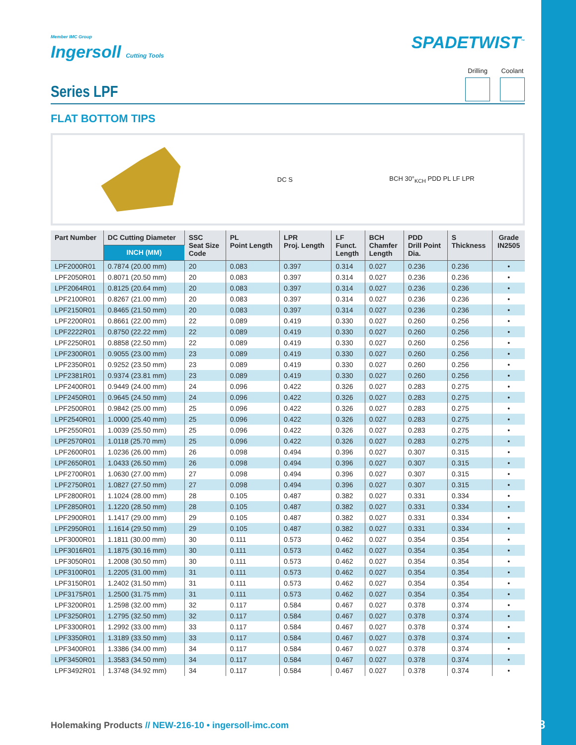Member IMC Group
Ingersoll Cutting Tools
SPADETWIST<sup>™</sup>
Series LPF
Drilling Coolant
FLAT BOTTOM TIPS
DC S BCH 30°<sub>KCH</sub> PDD PL LF LPR
| Part Number | DC Cutting Diameter | SSC Seat Size Code | PL Point Length | LPR Proj. Length | LF Funct. Length | BCH Chamfer Length | PDD Drill Point Dia. | S Thickness | Grade IN2505 |
| --- | --- | --- | --- | --- | --- | --- | --- | --- | --- |
| | INCH (MM) | | | | | | | | |
| LPF2000R01 | 0.7874 (20.00 mm) | 20 | 0.083 | 0.397 | 0.314 | 0.027 | 0.236 | 0.236 | • |
| LPF2050R01 | 0.8071 (20.50 mm) | 20 | 0.083 | 0.397 | 0.314 | 0.027 | 0.236 | 0.236 | • |
| LPF2064R01 | 0.8125 (20.64 mm) | 20 | 0.083 | 0.397 | 0.314 | 0.027 | 0.236 | 0.236 | • |
| LPF2100R01 | 0.8267 (21.00 mm) | 20 | 0.083 | 0.397 | 0.314 | 0.027 | 0.236 | 0.236 | • |
| LPF2150R01 | 0.8465 (21.50 mm) | 20 | 0.083 | 0.397 | 0.314 | 0.027 | 0.236 | 0.236 | • |
| LPF2200R01 | 0.8661 (22.00 mm) | 22 | 0.089 | 0.419 | 0.330 | 0.027 | 0.260 | 0.256 | • |
| LPF2222R01 | 0.8750 (22.22 mm) | 22 | 0.089 | 0.419 | 0.330 | 0.027 | 0.260 | 0.256 | • |
| LPF2250R01 | 0.8858 (22.50 mm) | 22 | 0.089 | 0.419 | 0.330 | 0.027 | 0.260 | 0.256 | • |
| LPF2300R01 | 0.9055 (23.00 mm) | 23 | 0.089 | 0.419 | 0.330 | 0.027 | 0.260 | 0.256 | • |
| LPF2350R01 | 0.9252 (23.50 mm) | 23 | 0.089 | 0.419 | 0.330 | 0.027 | 0.260 | 0.256 | • |
| LPF2381R01 | 0.9374 (23.81 mm) | 23 | 0.089 | 0.419 | 0.330 | 0.027 | 0.260 | 0.256 | • |
| LPF2400R01 | 0.9449 (24.00 mm) | 24 | 0.096 | 0.422 | 0.326 | 0.027 | 0.283 | 0.275 | • |
| LPF2450R01 | 0.9645 (24.50 mm) | 24 | 0.096 | 0.422 | 0.326 | 0.027 | 0.283 | 0.275 | • |
| LPF2500R01 | 0.9842 (25.00 mm) | 25 | 0.096 | 0.422 | 0.326 | 0.027 | 0.283 | 0.275 | • |
| LPF2540R01 | 1.0000 (25.40 mm) | 25 | 0.096 | 0.422 | 0.326 | 0.027 | 0.283 | 0.275 | • |
| LPF2550R01 | 1.0039 (25.50 mm) | 25 | 0.096 | 0.422 | 0.326 | 0.027 | 0.283 | 0.275 | • |
| LPF2570R01 | 1.0118 (25.70 mm) | 25 | 0.096 | 0.422 | 0.326 | 0.027 | 0.283 | 0.275 | • |
| LPF2600R01 | 1.0236 (26.00 mm) | 26 | 0.098 | 0.494 | 0.396 | 0.027 | 0.307 | 0.315 | • |
| LPF2650R01 | 1.0433 (26.50 mm) | 26 | 0.098 | 0.494 | 0.396 | 0.027 | 0.307 | 0.315 | • |
| LPF2700R01 | 1.0630 (27.00 mm) | 27 | 0.098 | 0.494 | 0.396 | 0.027 | 0.307 | 0.315 | • |
| LPF2750R01 | 1.0827 (27.50 mm) | 27 | 0.098 | 0.494 | 0.396 | 0.027 | 0.307 | 0.315 | • |
| LPF2800R01 | 1.1024 (28.00 mm) | 28 | 0.105 | 0.487 | 0.382 | 0.027 | 0.331 | 0.334 | • |
| LPF2850R01 | 1.1220 (28.50 mm) | 28 | 0.105 | 0.487 | 0.382 | 0.027 | 0.331 | 0.334 | • |
| LPF2900R01 | 1.1417 (29.00 mm) | 29 | 0.105 | 0.487 | 0.382 | 0.027 | 0.331 | 0.334 | • |
| LPF2950R01 | 1.1614 (29.50 mm) | 29 | 0.105 | 0.487 | 0.382 | 0.027 | 0.331 | 0.334 | • |
| LPF3000R01 | 1.1811 (30.00 mm) | 30 | 0.111 | 0.573 | 0.462 | 0.027 | 0.354 | 0.354 | • |
| LPF3016R01 | 1.1875 (30.16 mm) | 30 | 0.111 | 0.573 | 0.462 | 0.027 | 0.354 | 0.354 | • |
| LPF3050R01 | 1.2008 (30.50 mm) | 30 | 0.111 | 0.573 | 0.462 | 0.027 | 0.354 | 0.354 | • |
| LPF3100R01 | 1.2205 (31.00 mm) | 31 | 0.111 | 0.573 | 0.462 | 0.027 | 0.354 | 0.354 | • |
| LPF3150R01 | 1.2402 (31.50 mm) | 31 | 0.111 | 0.573 | 0.462 | 0.027 | 0.354 | 0.354 | • |
| LPF3175R01 | 1.2500 (31.75 mm) | 31 | 0.111 | 0.573 | 0.462 | 0.027 | 0.354 | 0.354 | • |
| LPF3200R01 | 1.2598 (32.00 mm) | 32 | 0.117 | 0.584 | 0.467 | 0.027 | 0.378 | 0.374 | • |
| LPF3250R01 | 1.2795 (32.50 mm) | 32 | 0.117 | 0.584 | 0.467 | 0.027 | 0.378 | 0.374 | • |
| LPF3300R01 | 1.2992 (33.00 mm) | 33 | 0.117 | 0.584 | 0.467 | 0.027 | 0.378 | 0.374 | • |
| LPF3350R01 | 1.3189 (33.50 mm) | 33 | 0.117 | 0.584 | 0.467 | 0.027 | 0.378 | 0.374 | • |
| LPF3400R01 | 1.3386 (34.00 mm) | 34 | 0.117 | 0.584 | 0.467 | 0.027 | 0.378 | 0.374 | • |
| LPF3450R01 | 1.3583 (34.50 mm) | 34 | 0.117 | 0.584 | 0.467 | 0.027 | 0.378 | 0.374 | • |
| LPF3492R01 | 1.3748 (34.92 mm) | 34 | 0.117 | 0.584 | 0.467 | 0.027 | 0.378 | 0.374 | • |
Holemaking Products // NEW-216-10 • ingersoll-imc.com
13/18